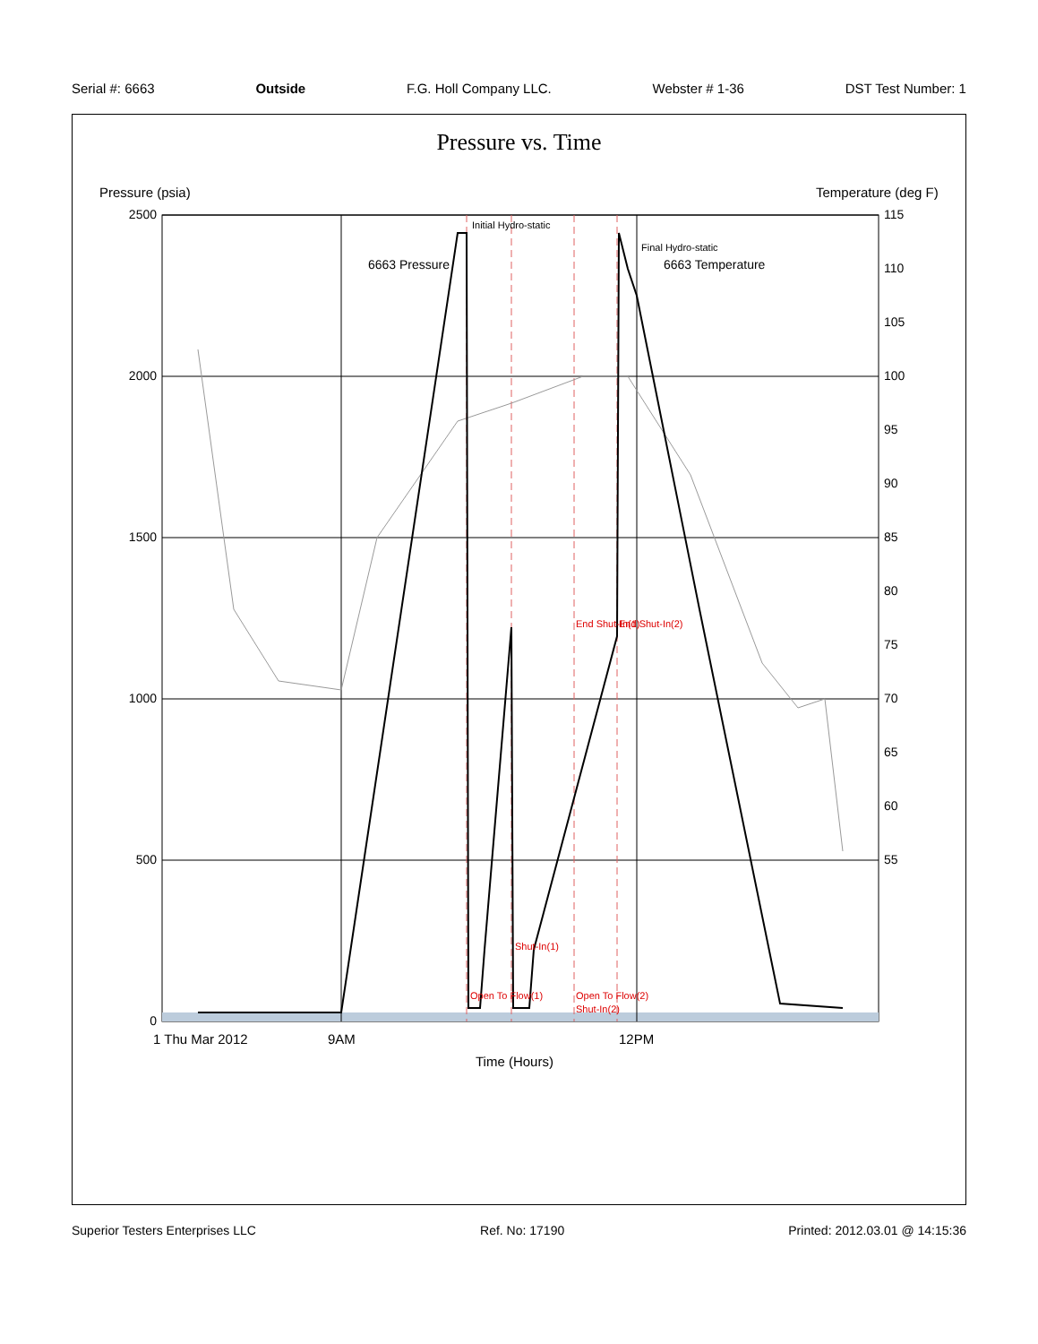Serial #: 6663 Outside F.G. Holl Company LLC. Webster # 1-36 DST Test Number: 1
Pressure vs. Time
2500
2000
1500
1000
500
0
115
110
105
100
95
90
85
80
75
70
65
60
55
Pressure (psia)
Temperature (deg F)
6663 Pressure
6663 Temperature
Initial Hydro-static
Final Hydro-static
Open To Flow(1)
Shut-In(1)
End Shut-In(1)
Open To Flow(2)
Shut-In(2)
End Shut-In(2)
1 Thu Mar 2012
9AM
12PM
Time (Hours)
Superior Testers Enterprises LLC Ref. No: 17190 Printed: 2012.03.01 @ 14:15:36